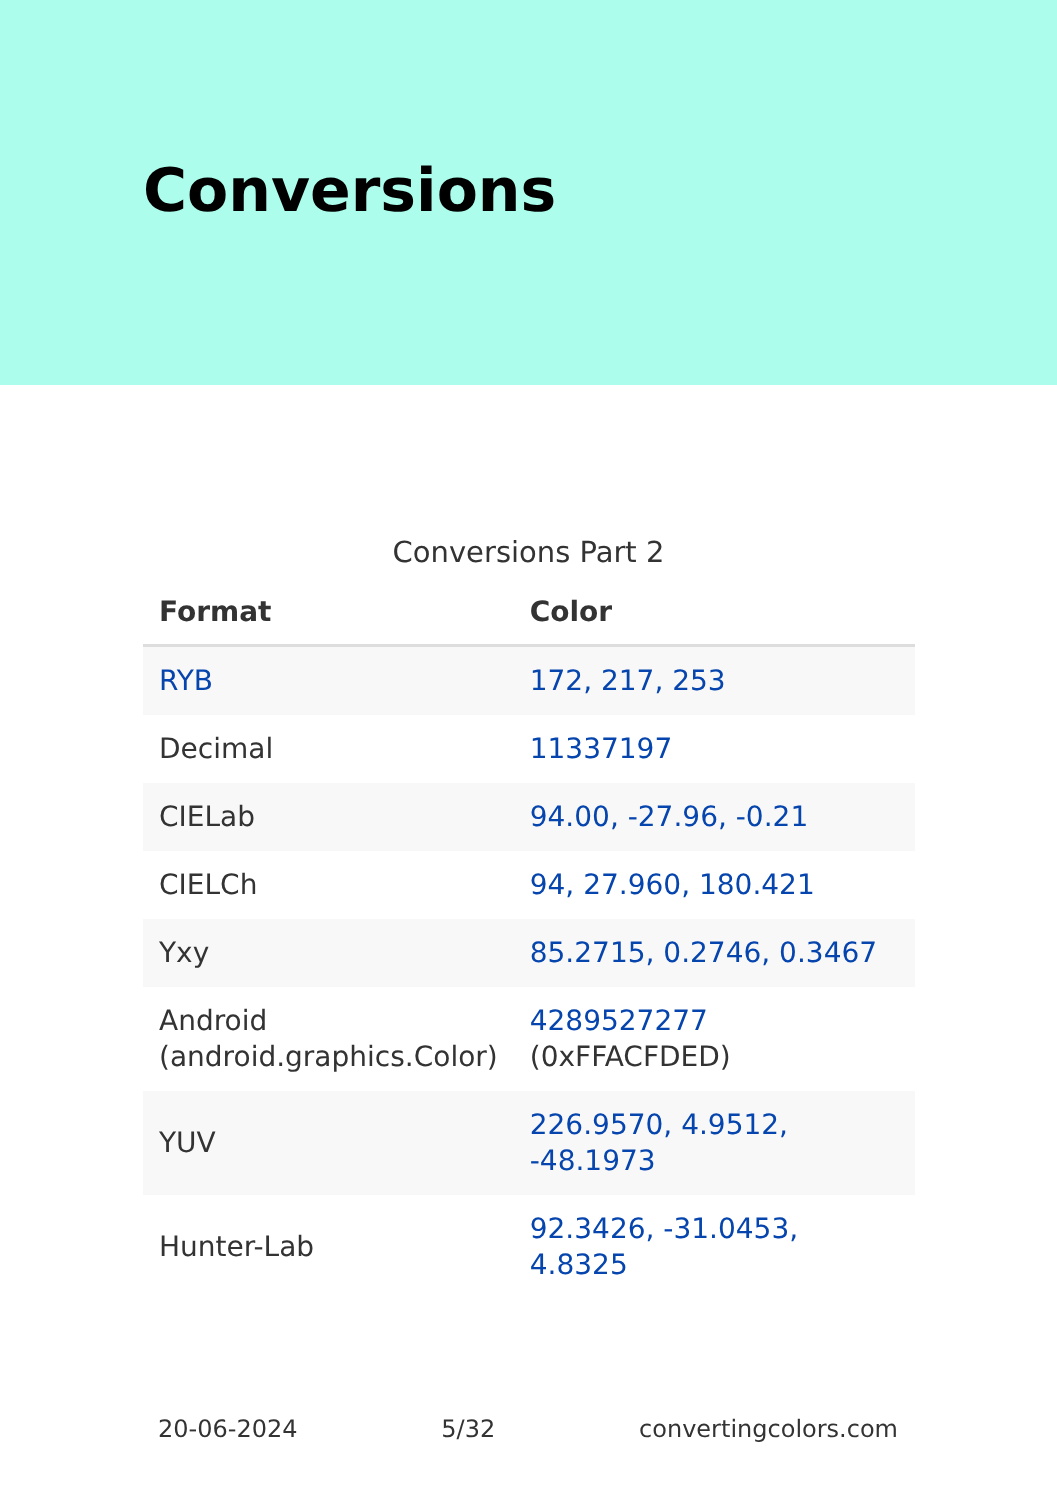Conversions
Conversions Part 2
| Format | Color |
| --- | --- |
| RYB | 172, 217, 253 |
| Decimal | 11337197 |
| CIELab | 94.00, -27.96, -0.21 |
| CIELCh | 94, 27.960, 180.421 |
| Yxy | 85.2715, 0.2746, 0.3467 |
| Android (android.graphics.Color) | 4289527277 (0xFFACFDED) |
| YUV | 226.9570, 4.9512, -48.1973 |
| Hunter-Lab | 92.3426, -31.0453, 4.8325 |
20-06-2024 5/32 convertingcolors.com